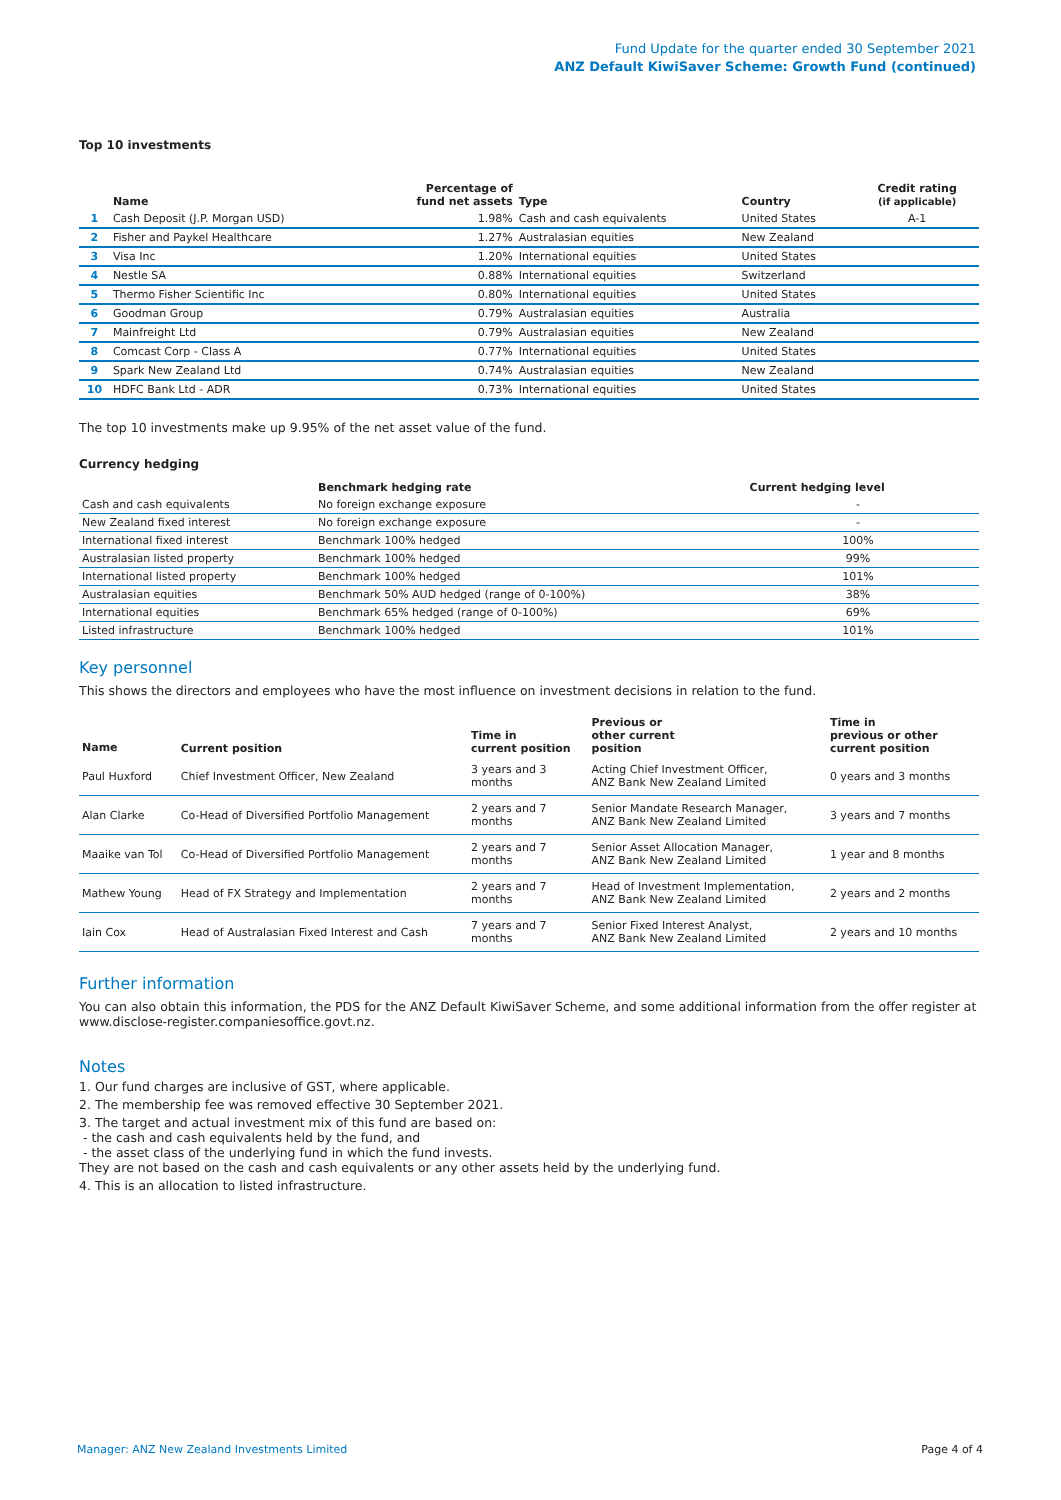Fund Update for the quarter ended 30 September 2021
ANZ Default KiwiSaver Scheme: Growth Fund (continued)
Top 10 investments
| | Name | Percentage of fund net assets | Type | Country | Credit rating (if applicable) |
| --- | --- | --- | --- | --- | --- |
| 1 | Cash Deposit (J.P. Morgan USD) | 1.98% | Cash and cash equivalents | United States | A-1 |
| 2 | Fisher and Paykel Healthcare | 1.27% | Australasian equities | New Zealand | |
| 3 | Visa Inc | 1.20% | International equities | United States | |
| 4 | Nestle SA | 0.88% | International equities | Switzerland | |
| 5 | Thermo Fisher Scientific Inc | 0.80% | International equities | United States | |
| 6 | Goodman Group | 0.79% | Australasian equities | Australia | |
| 7 | Mainfreight Ltd | 0.79% | Australasian equities | New Zealand | |
| 8 | Comcast Corp - Class A | 0.77% | International equities | United States | |
| 9 | Spark New Zealand Ltd | 0.74% | Australasian equities | New Zealand | |
| 10 | HDFC Bank Ltd - ADR | 0.73% | International equities | United States | |
The top 10 investments make up 9.95% of the net asset value of the fund.
Currency hedging
| | Benchmark hedging rate | Current hedging level | |
| --- | --- | --- | --- |
| Cash and cash equivalents | No foreign exchange exposure | - | |
| New Zealand fixed interest | No foreign exchange exposure | - | |
| International fixed interest | Benchmark 100% hedged | 100% | |
| Australasian listed property | Benchmark 100% hedged | 99% | |
| International listed property | Benchmark 100% hedged | 101% | |
| Australasian equities | Benchmark 50% AUD hedged (range of 0-100%) | 38% | |
| International equities | Benchmark 65% hedged (range of 0-100%) | 69% | |
| Listed infrastructure | Benchmark 100% hedged | 101% | |
Key personnel
This shows the directors and employees who have the most influence on investment decisions in relation to the fund.
| Name | Current position | Time in current position | Previous or other current position | Time in previous or other current position |
| --- | --- | --- | --- | --- |
| Paul Huxford | Chief Investment Officer, New Zealand | 3 years and 3 months | Acting Chief Investment Officer, ANZ Bank New Zealand Limited | 0 years and 3 months |
| Alan Clarke | Co-Head of Diversified Portfolio Management | 2 years and 7 months | Senior Mandate Research Manager, ANZ Bank New Zealand Limited | 3 years and 7 months |
| Maaike van Tol | Co-Head of Diversified Portfolio Management | 2 years and 7 months | Senior Asset Allocation Manager, ANZ Bank New Zealand Limited | 1 year and 8 months |
| Mathew Young | Head of FX Strategy and Implementation | 2 years and 7 months | Head of Investment Implementation, ANZ Bank New Zealand Limited | 2 years and 2 months |
| Iain Cox | Head of Australasian Fixed Interest and Cash | 7 years and 7 months | Senior Fixed Interest Analyst, ANZ Bank New Zealand Limited | 2 years and 10 months |
Further information
You can also obtain this information, the PDS for the ANZ Default KiwiSaver Scheme, and some additional information from the offer register at www.disclose-register.companiesoffice.govt.nz.
Notes
1. Our fund charges are inclusive of GST, where applicable.
2. The membership fee was removed effective 30 September 2021.
3. The target and actual investment mix of this fund are based on:
- the cash and cash equivalents held by the fund, and
- the asset class of the underlying fund in which the fund invests.
They are not based on the cash and cash equivalents or any other assets held by the underlying fund.
4. This is an allocation to listed infrastructure.
Manager: ANZ New Zealand Investments Limited Page 4 of 4